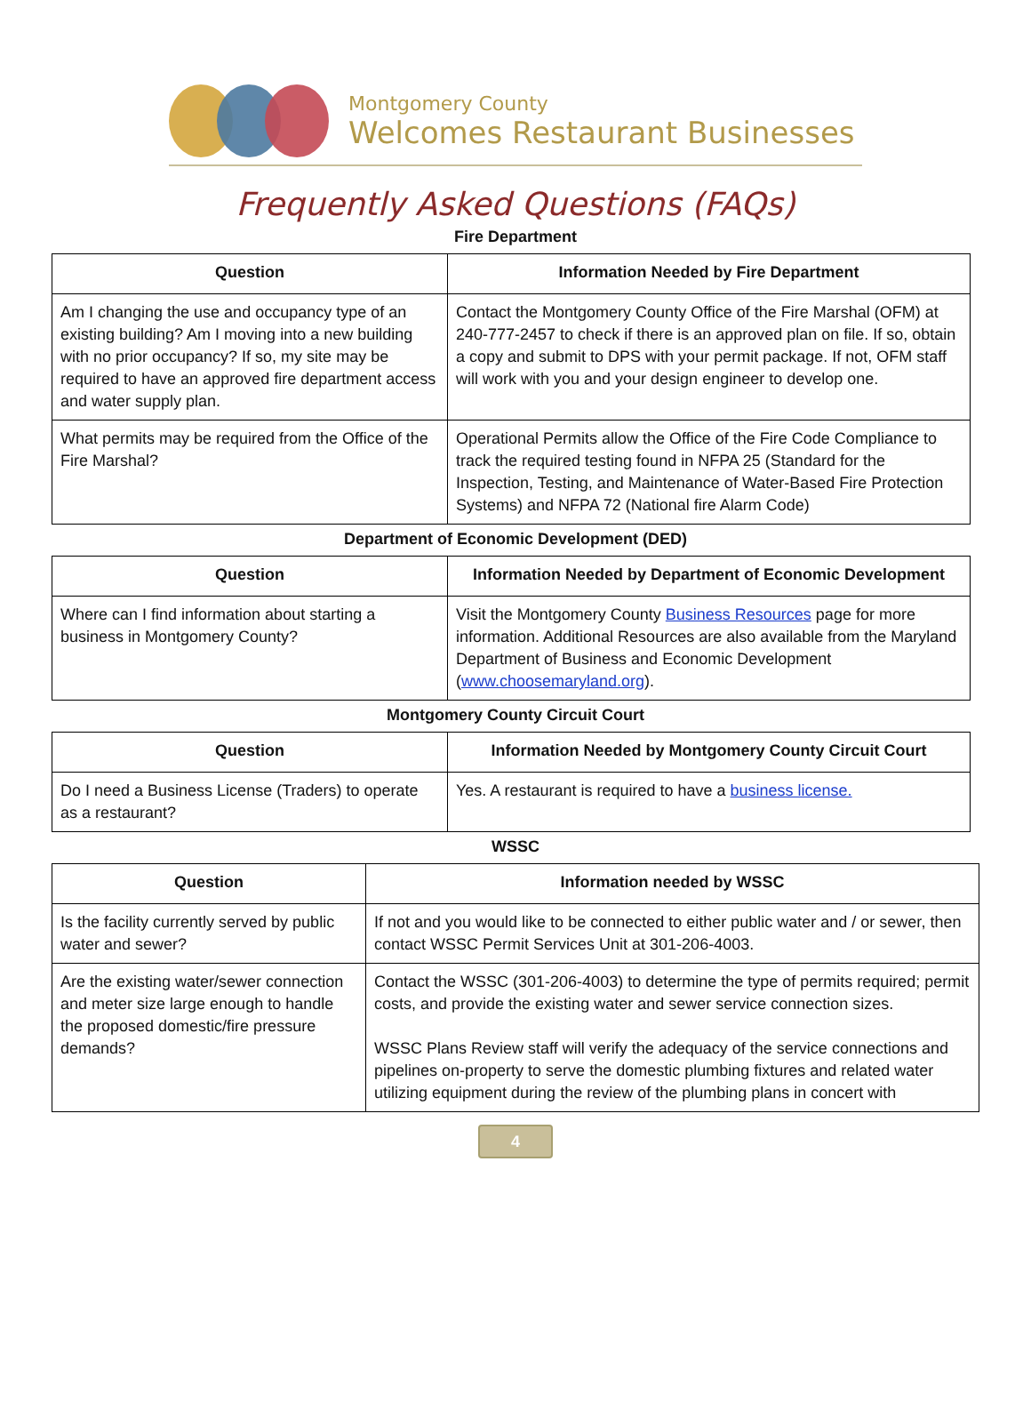Montgomery County
Welcomes Restaurant Businesses
Frequently Asked Questions (FAQs)
Fire Department
| Question | Information Needed by Fire Department |
| --- | --- |
| Am I changing the use and occupancy type of an existing building? Am I moving into a new building with no prior occupancy? If so, my site may be required to have an approved fire department access and water supply plan. | Contact the Montgomery County Office of the Fire Marshal (OFM) at 240-777-2457 to check if there is an approved plan on file. If so, obtain a copy and submit to DPS with your permit package. If not, OFM staff will work with you and your design engineer to develop one. |
| What permits may be required from the Office of the Fire Marshal? | Operational Permits allow the Office of the Fire Code Compliance to track the required testing found in NFPA 25 (Standard for the Inspection, Testing, and Maintenance of Water-Based Fire Protection Systems) and NFPA 72 (National fire Alarm Code) |
Department of Economic Development (DED)
| Question | Information Needed by Department of Economic Development |
| --- | --- |
| Where can I find information about starting a business in Montgomery County? | Visit the Montgomery County Business Resources page for more information. Additional Resources are also available from the Maryland Department of Business and Economic Development ( www.choosemaryland.org ). |
Montgomery County Circuit Court
| Question | Information Needed by Montgomery County Circuit Court |
| --- | --- |
| Do I need a Business License (Traders) to operate as a restaurant? | Yes. A restaurant is required to have a business license. |
WSSC
| Question | Information needed by WSSC |
| --- | --- |
| Is the facility currently served by public water and sewer? | If not and you would like to be connected to either public water and / or sewer, then contact WSSC Permit Services Unit at 301-206-4003. |
| Are the existing water/sewer connection and meter size large enough to handle the proposed domestic/fire pressure demands? | Contact the WSSC (301-206-4003) to determine the type of permits required; permit costs, and provide the existing water and sewer service connection sizes. WSSC Plans Review staff will verify the adequacy of the service connections and pipelines on-property to serve the domestic plumbing fixtures and related water utilizing equipment during the review of the plumbing plans in concert with |
4